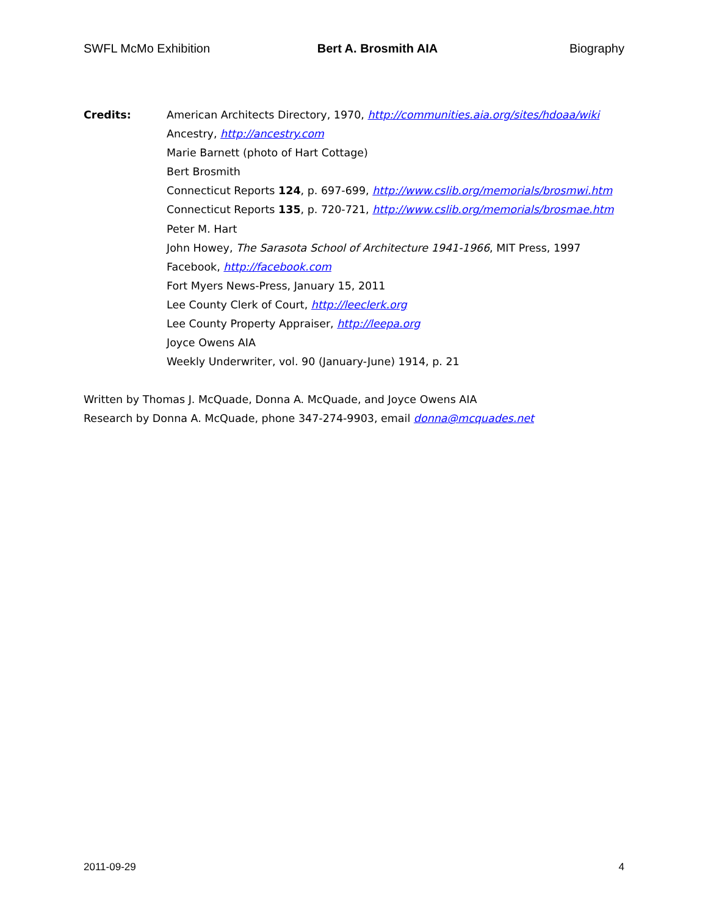SWFL McMo Exhibition Bert A. Brosmith AIA Biography
Credits: American Architects Directory, 1970, http://communities.aia.org/sites/hdoaa/wiki
Ancestry, http://ancestry.com
Marie Barnett (photo of Hart Cottage)
Bert Brosmith
Connecticut Reports 124, p. 697-699, http://www.cslib.org/memorials/brosmwi.htm
Connecticut Reports 135, p. 720-721, http://www.cslib.org/memorials/brosmae.htm
Peter M. Hart
John Howey, The Sarasota School of Architecture 1941-1966, MIT Press, 1997
Facebook, http://facebook.com
Fort Myers News-Press, January 15, 2011
Lee County Clerk of Court, http://leeclerk.org
Lee County Property Appraiser, http://leepa.org
Joyce Owens AIA
Weekly Underwriter, vol. 90 (January-June) 1914, p. 21
Written by Thomas J. McQuade, Donna A. McQuade, and Joyce Owens AIA
Research by Donna A. McQuade, phone 347-274-9903, email donna@mcquades.net
2011-09-29 4